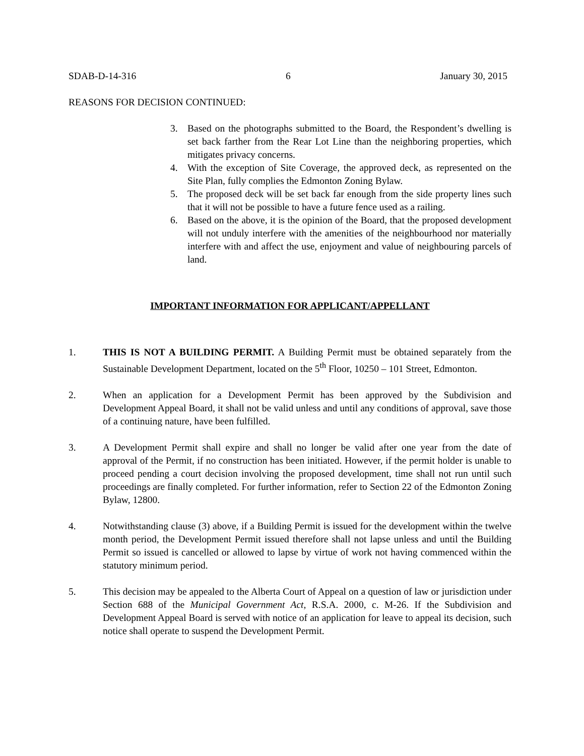SDAB-D-14-316 6 January 30, 2015
REASONS FOR DECISION CONTINUED:
3. Based on the photographs submitted to the Board, the Respondent’s dwelling is set back farther from the Rear Lot Line than the neighboring properties, which mitigates privacy concerns.
4. With the exception of Site Coverage, the approved deck, as represented on the Site Plan, fully complies the Edmonton Zoning Bylaw.
5. The proposed deck will be set back far enough from the side property lines such that it will not be possible to have a future fence used as a railing.
6. Based on the above, it is the opinion of the Board, that the proposed development will not unduly interfere with the amenities of the neighbourhood nor materially interfere with and affect the use, enjoyment and value of neighbouring parcels of land.
IMPORTANT INFORMATION FOR APPLICANT/APPELLANT
1. THIS IS NOT A BUILDING PERMIT. A Building Permit must be obtained separately from the Sustainable Development Department, located on the 5<sup>th</sup> Floor, 10250 – 101 Street, Edmonton.
2. When an application for a Development Permit has been approved by the Subdivision and Development Appeal Board, it shall not be valid unless and until any conditions of approval, save those of a continuing nature, have been fulfilled.
3. A Development Permit shall expire and shall no longer be valid after one year from the date of approval of the Permit, if no construction has been initiated. However, if the permit holder is unable to proceed pending a court decision involving the proposed development, time shall not run until such proceedings are finally completed. For further information, refer to Section 22 of the Edmonton Zoning Bylaw, 12800.
4. Notwithstanding clause (3) above, if a Building Permit is issued for the development within the twelve month period, the Development Permit issued therefore shall not lapse unless and until the Building Permit so issued is cancelled or allowed to lapse by virtue of work not having commenced within the statutory minimum period.
5. This decision may be appealed to the Alberta Court of Appeal on a question of law or jurisdiction under Section 688 of the Municipal Government Act, R.S.A. 2000, c. M-26. If the Subdivision and Development Appeal Board is served with notice of an application for leave to appeal its decision, such notice shall operate to suspend the Development Permit.